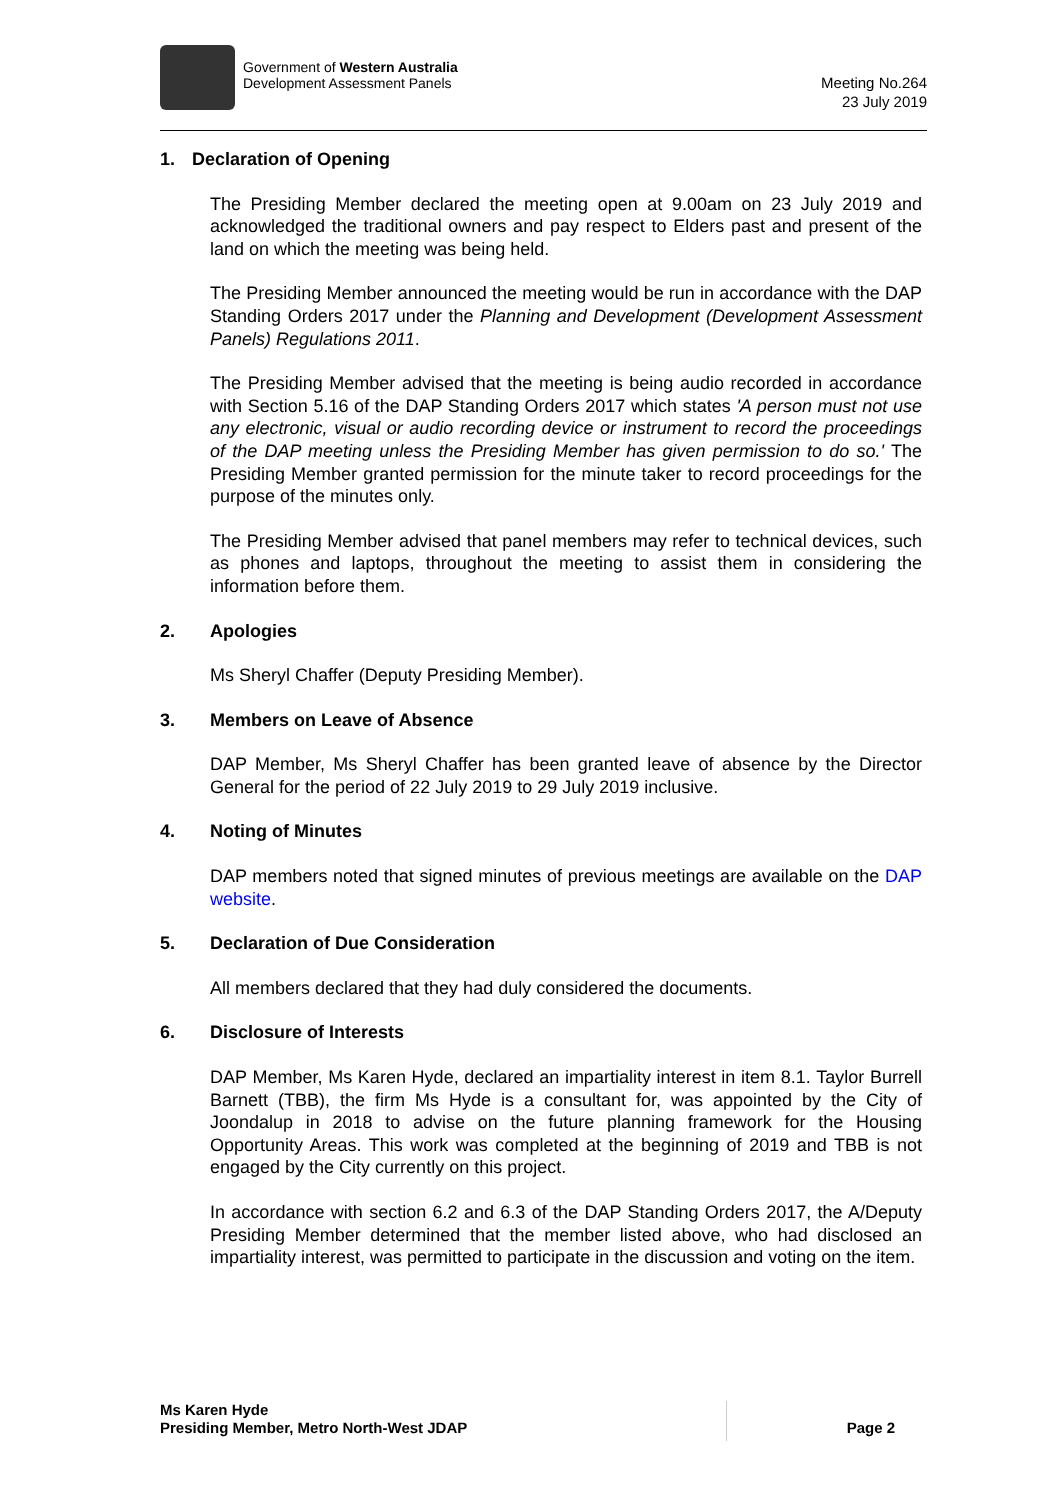Government of Western Australia
Development Assessment Panels
Meeting No.264
23 July 2019
1. Declaration of Opening
The Presiding Member declared the meeting open at 9.00am on 23 July 2019 and acknowledged the traditional owners and pay respect to Elders past and present of the land on which the meeting was being held.
The Presiding Member announced the meeting would be run in accordance with the DAP Standing Orders 2017 under the Planning and Development (Development Assessment Panels) Regulations 2011.
The Presiding Member advised that the meeting is being audio recorded in accordance with Section 5.16 of the DAP Standing Orders 2017 which states 'A person must not use any electronic, visual or audio recording device or instrument to record the proceedings of the DAP meeting unless the Presiding Member has given permission to do so.' The Presiding Member granted permission for the minute taker to record proceedings for the purpose of the minutes only.
The Presiding Member advised that panel members may refer to technical devices, such as phones and laptops, throughout the meeting to assist them in considering the information before them.
2. Apologies
Ms Sheryl Chaffer (Deputy Presiding Member).
3. Members on Leave of Absence
DAP Member, Ms Sheryl Chaffer has been granted leave of absence by the Director General for the period of 22 July 2019 to 29 July 2019 inclusive.
4. Noting of Minutes
DAP members noted that signed minutes of previous meetings are available on the DAP website.
5. Declaration of Due Consideration
All members declared that they had duly considered the documents.
6. Disclosure of Interests
DAP Member, Ms Karen Hyde, declared an impartiality interest in item 8.1. Taylor Burrell Barnett (TBB), the firm Ms Hyde is a consultant for, was appointed by the City of Joondalup in 2018 to advise on the future planning framework for the Housing Opportunity Areas. This work was completed at the beginning of 2019 and TBB is not engaged by the City currently on this project.
In accordance with section 6.2 and 6.3 of the DAP Standing Orders 2017, the A/Deputy Presiding Member determined that the member listed above, who had disclosed an impartiality interest, was permitted to participate in the discussion and voting on the item.
Ms Karen Hyde
Presiding Member, Metro North-West JDAP
Page 2